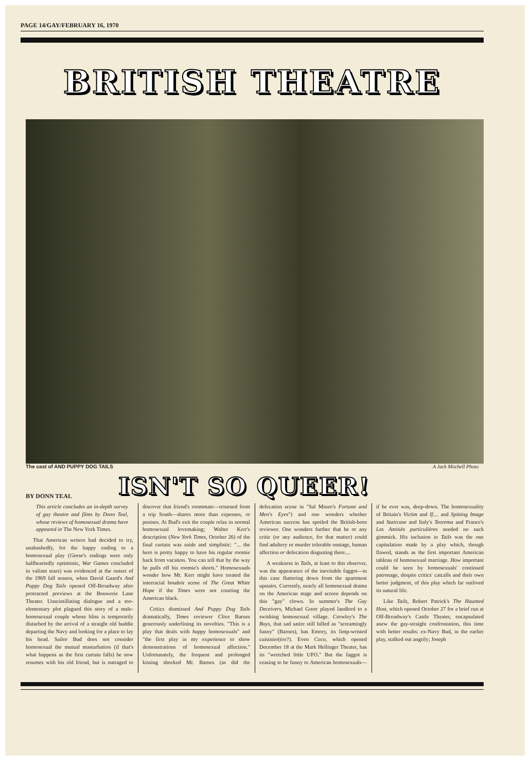PAGE 14/GAY/FEBRUARY 16, 1970
BRITISH THEATRE
The cast of AND PUPPY DOG TAILS A Jack Mitchell Photo
BY DONN TEAL
ISN'T SO QUEER!
This article concludes an in-depth survey of gay theatre and films by Donn Teal, whose reviews of homosexual drama have appeared in The New York Times.
That American writers had decided to try, unabashedly, for the happy ending to a homosexual play (Geese's endings were only halfheartedly optimistic, War Games concluded in valiant tears) was evidenced at the outset of the 1969 fall season, when David Gaard's And Puppy Dog Tails opened Off-Broadway after protracted previews at the Bouwerie Lane Theater. Unscintillating dialogue and a too-elementary plot plagued this story of a male-homosexual couple whose bliss is temporarily disturbed by the arrival of a straight old buddie departing the Navy and looking for a place to lay his head. Sailor Bud does not consider homosexual the mutual masturbation (if that's what happens as the first curtain falls) he now resumes with his old friend, but is outraged to discover that friend's roommate—returned from a trip South—shares more than expenses, or penises. At Bud's exit the couple relax in normal homosexual lovemaking; Walter Kerr's description (New York Times, October 26) of the final curtain was snide and simplistic: "... the hero is pretty happy to have his regular roomie back from vacation. You can tell that by the way he pulls off his roomie's shorts." Homosexuals wonder how Mr. Kerr might have treated the interracial boudoir scene of The Great White Hope if the Times were not courting the American black.
Critics dismissed And Puppy Dog Tails dramatically, Times reviewer Clive Barnes generously underlining its novelties. "This is a play that deals with happy homosexuals" and "the first play in my experience to show demonstrations of homosexual affection." Unfortunately, the frequent and prolonged kissing shocked Mr. Barnes (as did the defecation scene in "Sal Mineo's Fortune and Men's Eyes") and one wonders whether American success has spoiled the British-born reviewer. One wonders further that he or any critic (or any audience, for that matter) could find adultery or murder tolerable onstage, human affection or defecation disgusting there....
A weakness in Tails, at least to this observer, was the appearance of the inevitable faggot—in this case fluttering down from the apartment upstairs. Currently, nearly all homosexual drama on the American stage and screen depends on this "gay" clown. In summer's The Gay Deceivers, Michael Greer played landlord to a swishing homosexual village. Crowley's The Boys, that sad satire still billed as "screamingly funny" (Barnes), has Emory, its limp-wristed cuisinier(ère?). Even Coco, which opened December 18 at the Mark Hellinger Theater, has its "wretched little UFO." But the faggot is ceasing to be funny to American homosexuals—if he ever was, deep-down. The homosexuality of Britain's Victim and If.... and Spitting Image and Staircase and Italy's Teorema and France's Les Amitiés particulières needed no such gimmick. His inclusion in Tails was the one capitulation made by a play which, though flawed, stands as the first important American tableau of homosexual marriage. How important could be seen by homosexuals' continued patronage, despite critics' catcalls and their own better judgment, of this play which far outlived its natural life.
Like Tails, Robert Patrick's The Haunted Host, which opened October 27 for a brief run at Off-Broadway's Castle Theater, encapsulated anew the gay-straight confrontation, this time with better results: ex-Navy Bud, in the earlier play, stalked out angrily; Joseph